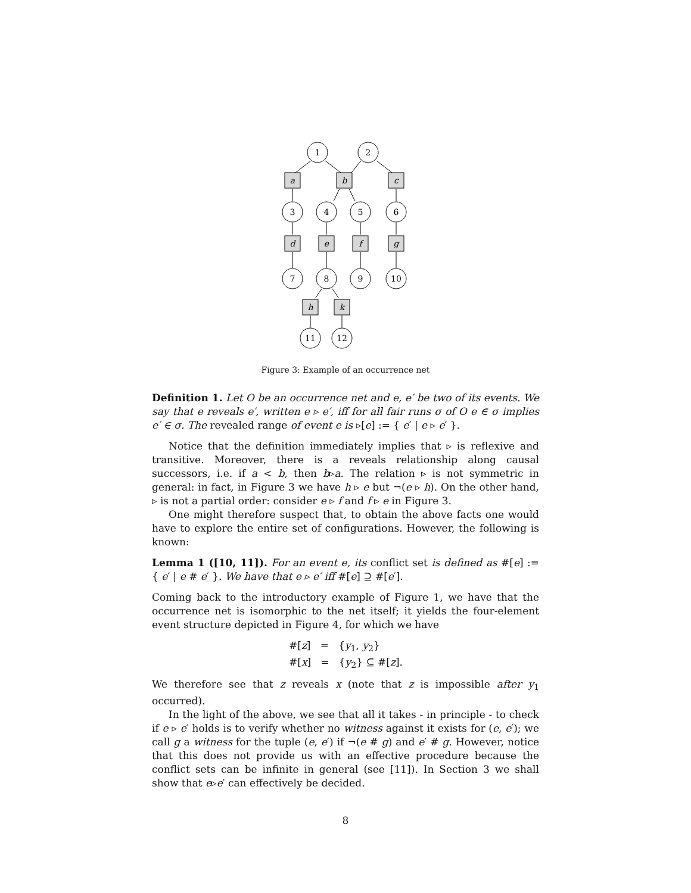a
b
c
d
e
f
g
h
k
1
2
3
4
5
6
7
8
9
10
11
12
Figure 3: Example of an occurrence net
Definition 1. Let O be an occurrence net and e, e′ be two of its events. We say that e reveals e′, written e ▹ e′, iff for all fair runs σ of O e ∈ σ implies e′ ∈ σ. The revealed range of event e is ▹[e] := { e′ | e ▹ e′ }.
Notice that the definition immediately implies that ▹ is reflexive and transitive. Moreover, there is a reveals relationship along causal successors, i.e. if a < b, then b▹a. The relation ▹ is not symmetric in general: in fact, in Figure 3 we have h ▹ e but ¬(e ▹ h). On the other hand, ▹ is not a partial order: consider e ▹ f and f ▹ e in Figure 3.
One might therefore suspect that, to obtain the above facts one would have to explore the entire set of configurations. However, the following is known:
Lemma 1 ([10, 11]). For an event e, its conflict set is defined as #[e] := { e′ | e # e′ }. We have that e ▹ e′ iff #[e] ⊇ #[e′].
Coming back to the introductory example of Figure 1, we have that the occurrence net is isomorphic to the net itself; it yields the four-element event structure depicted in Figure 4, for which we have
#[z] = {y<sub>1</sub>, y<sub>2</sub>}
#[x] = {y<sub>2</sub>} ⊆ #[z].
We therefore see that z reveals x (note that z is impossible after y<sub>1</sub> occurred).
In the light of the above, we see that all it takes - in principle - to check if e ▹ e′ holds is to verify whether no witness against it exists for (e, e′); we call g a witness for the tuple (e, e′) if ¬(e # g) and e′ # g. However, notice that this does not provide us with an effective procedure because the conflict sets can be infinite in general (see [11]). In Section 3 we shall show that e▹e′ can effectively be decided.
8